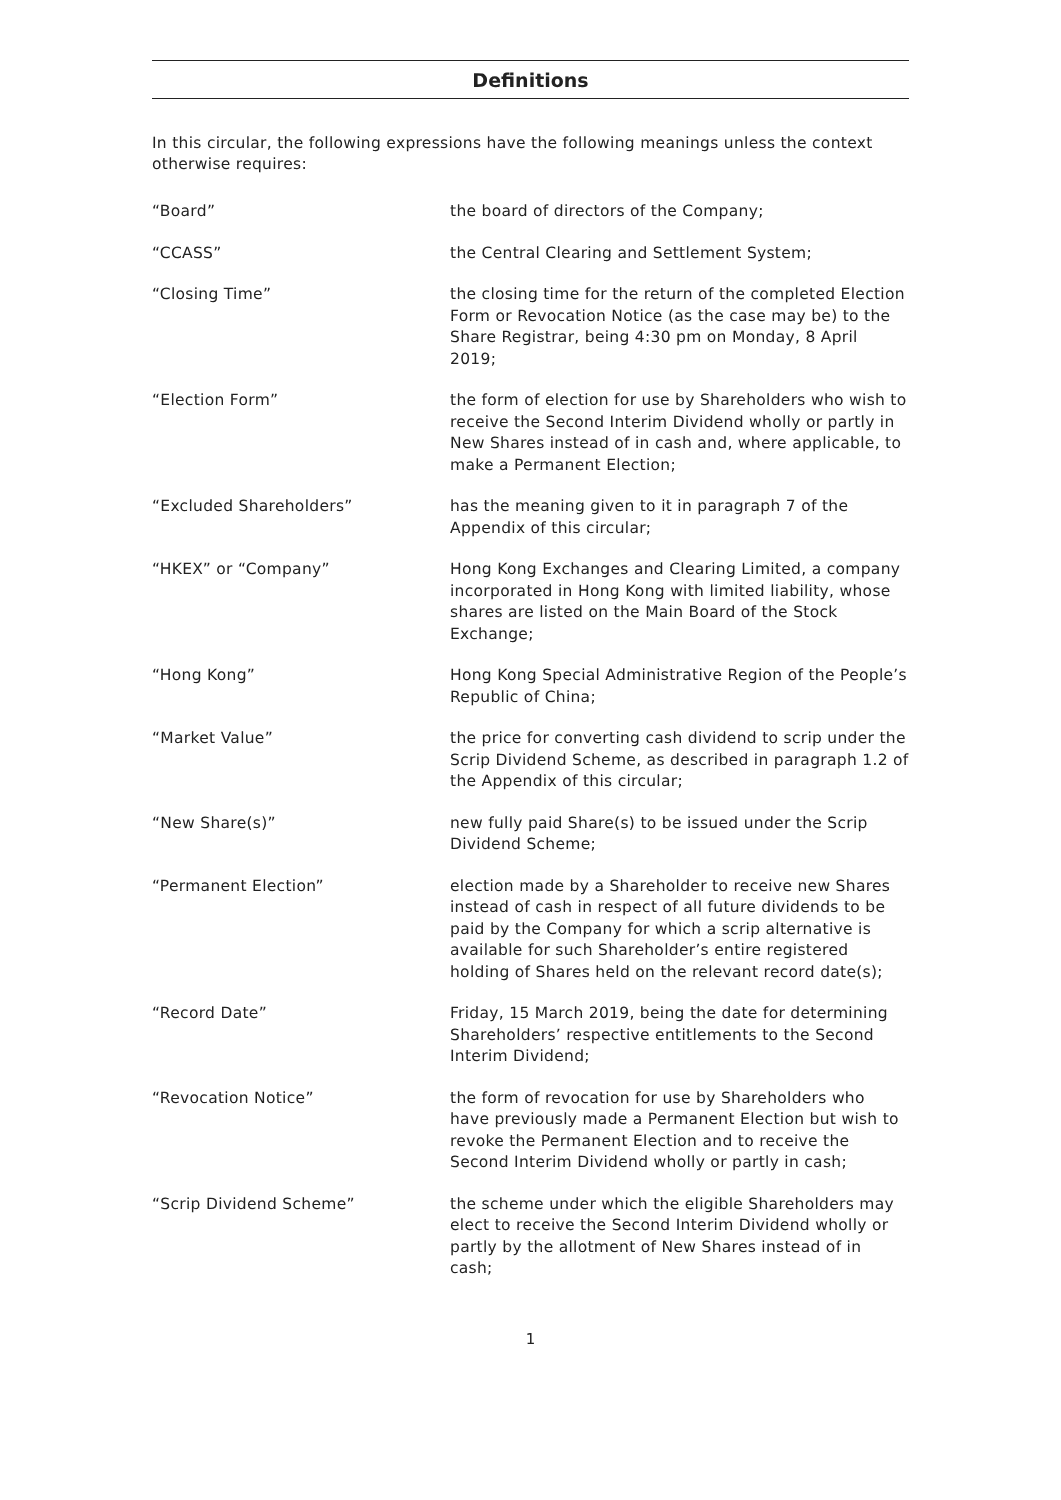Definitions
In this circular, the following expressions have the following meanings unless the context otherwise requires:
“Board” the board of directors of the Company;
“CCASS” the Central Clearing and Settlement System;
“Closing Time” the closing time for the return of the completed Election Form or Revocation Notice (as the case may be) to the Share Registrar, being 4:30 pm on Monday, 8 April 2019;
“Election Form” the form of election for use by Shareholders who wish to receive the Second Interim Dividend wholly or partly in New Shares instead of in cash and, where applicable, to make a Permanent Election;
“Excluded Shareholders” has the meaning given to it in paragraph 7 of the Appendix of this circular;
“HKEX” or “Company” Hong Kong Exchanges and Clearing Limited, a company incorporated in Hong Kong with limited liability, whose shares are listed on the Main Board of the Stock Exchange;
“Hong Kong” Hong Kong Special Administrative Region of the People’s Republic of China;
“Market Value” the price for converting cash dividend to scrip under the Scrip Dividend Scheme, as described in paragraph 1.2 of the Appendix of this circular;
“New Share(s)” new fully paid Share(s) to be issued under the Scrip Dividend Scheme;
“Permanent Election” election made by a Shareholder to receive new Shares instead of cash in respect of all future dividends to be paid by the Company for which a scrip alternative is available for such Shareholder’s entire registered holding of Shares held on the relevant record date(s);
“Record Date” Friday, 15 March 2019, being the date for determining Shareholders’ respective entitlements to the Second Interim Dividend;
“Revocation Notice” the form of revocation for use by Shareholders who have previously made a Permanent Election but wish to revoke the Permanent Election and to receive the Second Interim Dividend wholly or partly in cash;
“Scrip Dividend Scheme” the scheme under which the eligible Shareholders may elect to receive the Second Interim Dividend wholly or partly by the allotment of New Shares instead of in cash;
1